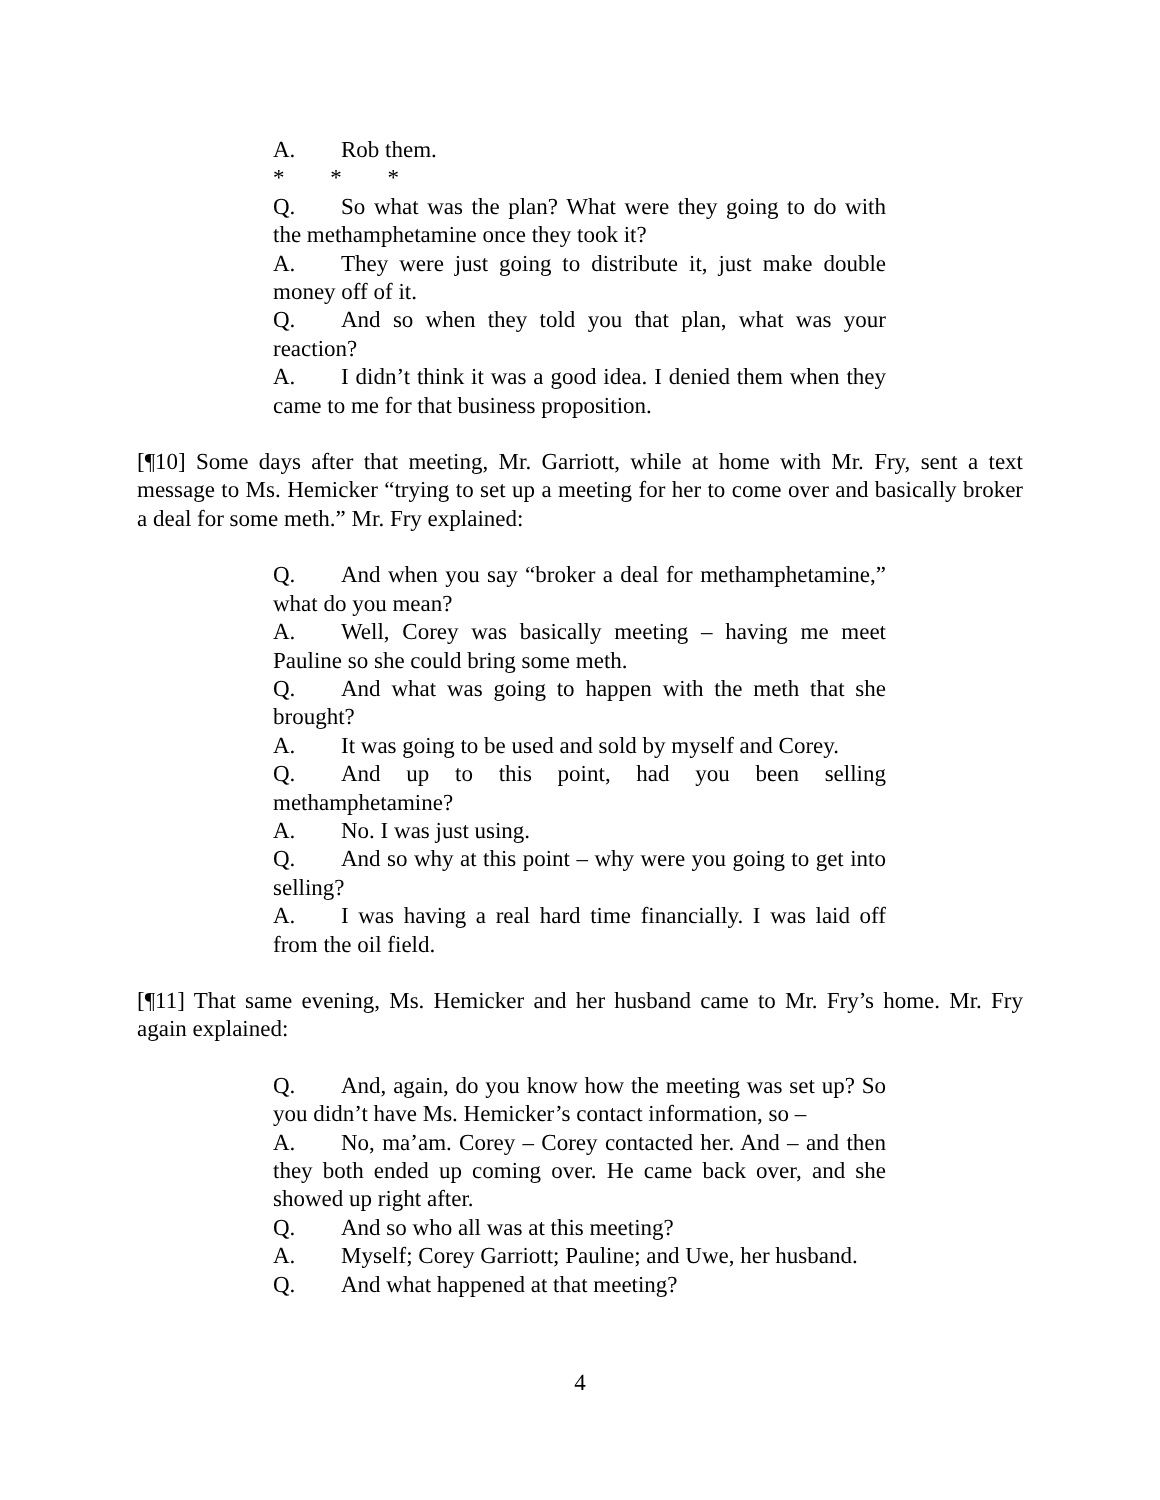A. Rob them.
* * *
Q. So what was the plan? What were they going to do with the methamphetamine once they took it?
A. They were just going to distribute it, just make double money off of it.
Q. And so when they told you that plan, what was your reaction?
A. I didn’t think it was a good idea. I denied them when they came to me for that business proposition.
[¶10] Some days after that meeting, Mr. Garriott, while at home with Mr. Fry, sent a text message to Ms. Hemicker “trying to set up a meeting for her to come over and basically broker a deal for some meth.” Mr. Fry explained:
Q. And when you say “broker a deal for methamphetamine,” what do you mean?
A. Well, Corey was basically meeting – having me meet Pauline so she could bring some meth.
Q. And what was going to happen with the meth that she brought?
A. It was going to be used and sold by myself and Corey.
Q. And up to this point, had you been selling methamphetamine?
A. No. I was just using.
Q. And so why at this point – why were you going to get into selling?
A. I was having a real hard time financially. I was laid off from the oil field.
[¶11] That same evening, Ms. Hemicker and her husband came to Mr. Fry’s home. Mr. Fry again explained:
Q. And, again, do you know how the meeting was set up? So you didn’t have Ms. Hemicker’s contact information, so –
A. No, ma’am. Corey – Corey contacted her. And – and then they both ended up coming over. He came back over, and she showed up right after.
Q. And so who all was at this meeting?
A. Myself; Corey Garriott; Pauline; and Uwe, her husband.
Q. And what happened at that meeting?
4